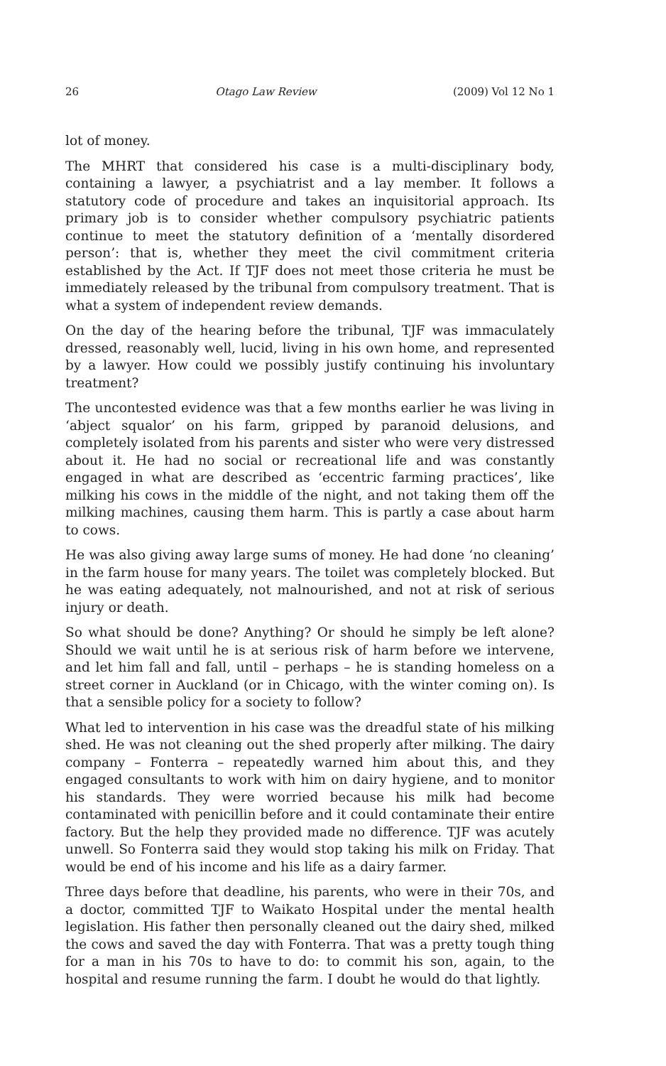26 Otago Law Review (2009) Vol 12 No 1
lot of money.
The MHRT that considered his case is a multi-disciplinary body, containing a lawyer, a psychiatrist and a lay member. It follows a statutory code of procedure and takes an inquisitorial approach. Its primary job is to consider whether compulsory psychiatric patients continue to meet the statutory definition of a ‘mentally disordered person’: that is, whether they meet the civil commitment criteria established by the Act. If TJF does not meet those criteria he must be immediately released by the tribunal from compulsory treatment. That is what a system of independent review demands.
On the day of the hearing before the tribunal, TJF was immaculately dressed, reasonably well, lucid, living in his own home, and represented by a lawyer. How could we possibly justify continuing his involuntary treatment?
The uncontested evidence was that a few months earlier he was living in ‘abject squalor’ on his farm, gripped by paranoid delusions, and completely isolated from his parents and sister who were very distressed about it. He had no social or recreational life and was constantly engaged in what are described as ‘eccentric farming practices’, like milking his cows in the middle of the night, and not taking them off the milking machines, causing them harm. This is partly a case about harm to cows.
He was also giving away large sums of money. He had done ‘no cleaning’ in the farm house for many years. The toilet was completely blocked. But he was eating adequately, not malnourished, and not at risk of serious injury or death.
So what should be done? Anything? Or should he simply be left alone? Should we wait until he is at serious risk of harm before we intervene, and let him fall and fall, until – perhaps – he is standing homeless on a street corner in Auckland (or in Chicago, with the winter coming on). Is that a sensible policy for a society to follow?
What led to intervention in his case was the dreadful state of his milking shed. He was not cleaning out the shed properly after milking. The dairy company – Fonterra – repeatedly warned him about this, and they engaged consultants to work with him on dairy hygiene, and to monitor his standards. They were worried because his milk had become contaminated with penicillin before and it could contaminate their entire factory. But the help they provided made no difference. TJF was acutely unwell. So Fonterra said they would stop taking his milk on Friday. That would be end of his income and his life as a dairy farmer.
Three days before that deadline, his parents, who were in their 70s, and a doctor, committed TJF to Waikato Hospital under the mental health legislation. His father then personally cleaned out the dairy shed, milked the cows and saved the day with Fonterra. That was a pretty tough thing for a man in his 70s to have to do: to commit his son, again, to the hospital and resume running the farm. I doubt he would do that lightly.